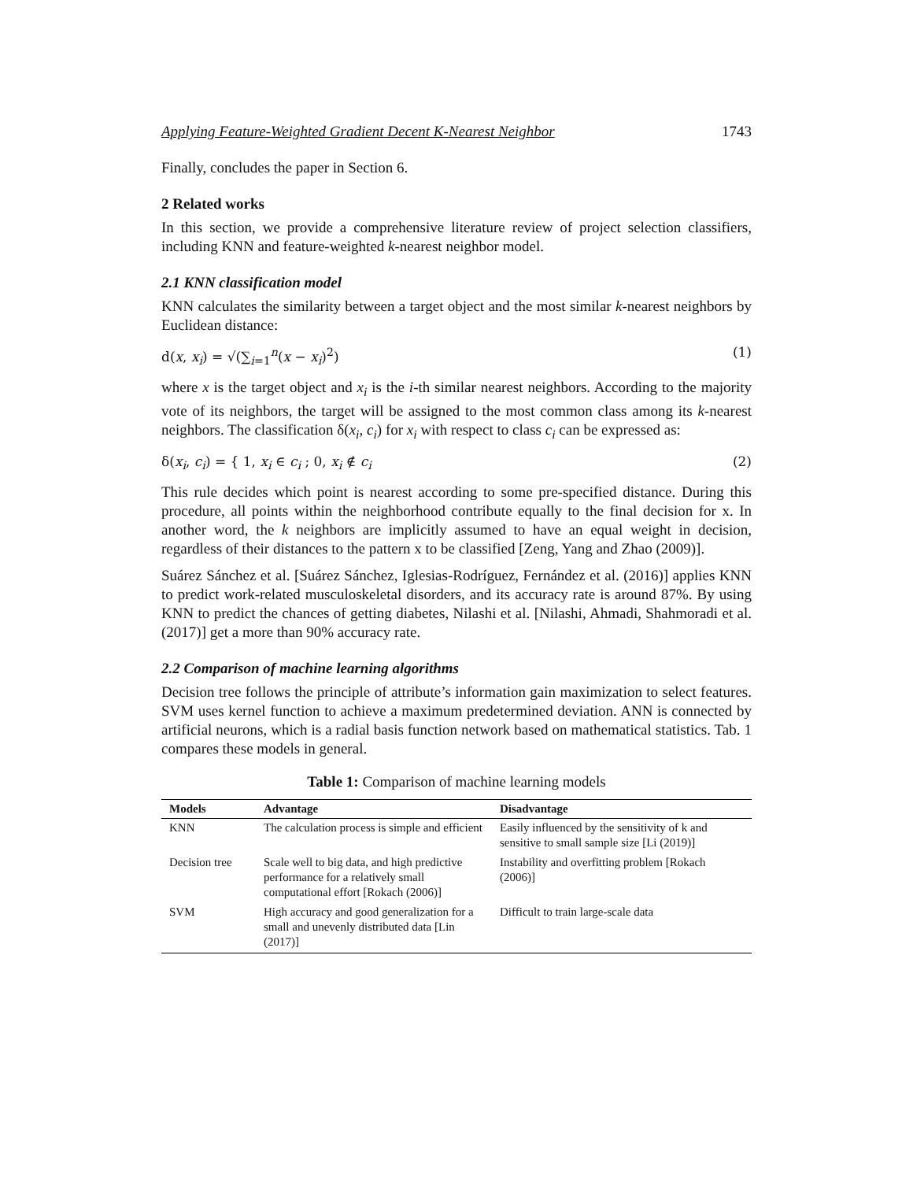Applying Feature-Weighted Gradient Decent K-Nearest Neighbor 1743
Finally, concludes the paper in Section 6.
2 Related works
In this section, we provide a comprehensive literature review of project selection classifiers, including KNN and feature-weighted k-nearest neighbor model.
2.1 KNN classification model
KNN calculates the similarity between a target object and the most similar k-nearest neighbors by Euclidean distance:
d(x, x<sub>i</sub>) = √(∑<sub>i=1</sub><sup>n</sup>(x − x<sub>i</sub>)<sup>2</sup>) (1)
where x is the target object and x<sub>i</sub> is the i-th similar nearest neighbors. According to the majority vote of its neighbors, the target will be assigned to the most common class among its k-nearest neighbors. The classification δ(x<sub>i</sub>, c<sub>i</sub>) for x<sub>i</sub> with respect to class c<sub>i</sub> can be expressed as:
δ(x<sub>i</sub>, c<sub>i</sub>) = { 1, x<sub>i</sub> ∈ c<sub>i</sub> ; 0, x<sub>i</sub> ∉ c<sub>i</sub> (2)
This rule decides which point is nearest according to some pre-specified distance. During this procedure, all points within the neighborhood contribute equally to the final decision for x. In another word, the k neighbors are implicitly assumed to have an equal weight in decision, regardless of their distances to the pattern x to be classified [Zeng, Yang and Zhao (2009)].
Suárez Sánchez et al. [Suárez Sánchez, Iglesias-Rodríguez, Fernández et al. (2016)] applies KNN to predict work-related musculoskeletal disorders, and its accuracy rate is around 87%. By using KNN to predict the chances of getting diabetes, Nilashi et al. [Nilashi, Ahmadi, Shahmoradi et al. (2017)] get a more than 90% accuracy rate.
2.2 Comparison of machine learning algorithms
Decision tree follows the principle of attribute’s information gain maximization to select features. SVM uses kernel function to achieve a maximum predetermined deviation. ANN is connected by artificial neurons, which is a radial basis function network based on mathematical statistics. Tab. 1 compares these models in general.
Table 1: Comparison of machine learning models
| Models | Advantage | Disadvantage |
| --- | --- | --- |
| KNN | The calculation process is simple and efficient | Easily influenced by the sensitivity of k and sensitive to small sample size [Li (2019)] |
| Decision tree | Scale well to big data, and high predictive performance for a relatively small computational effort [Rokach (2006)] | Instability and overfitting problem [Rokach (2006)] |
| SVM | High accuracy and good generalization for a small and unevenly distributed data [Lin (2017)] | Difficult to train large-scale data |